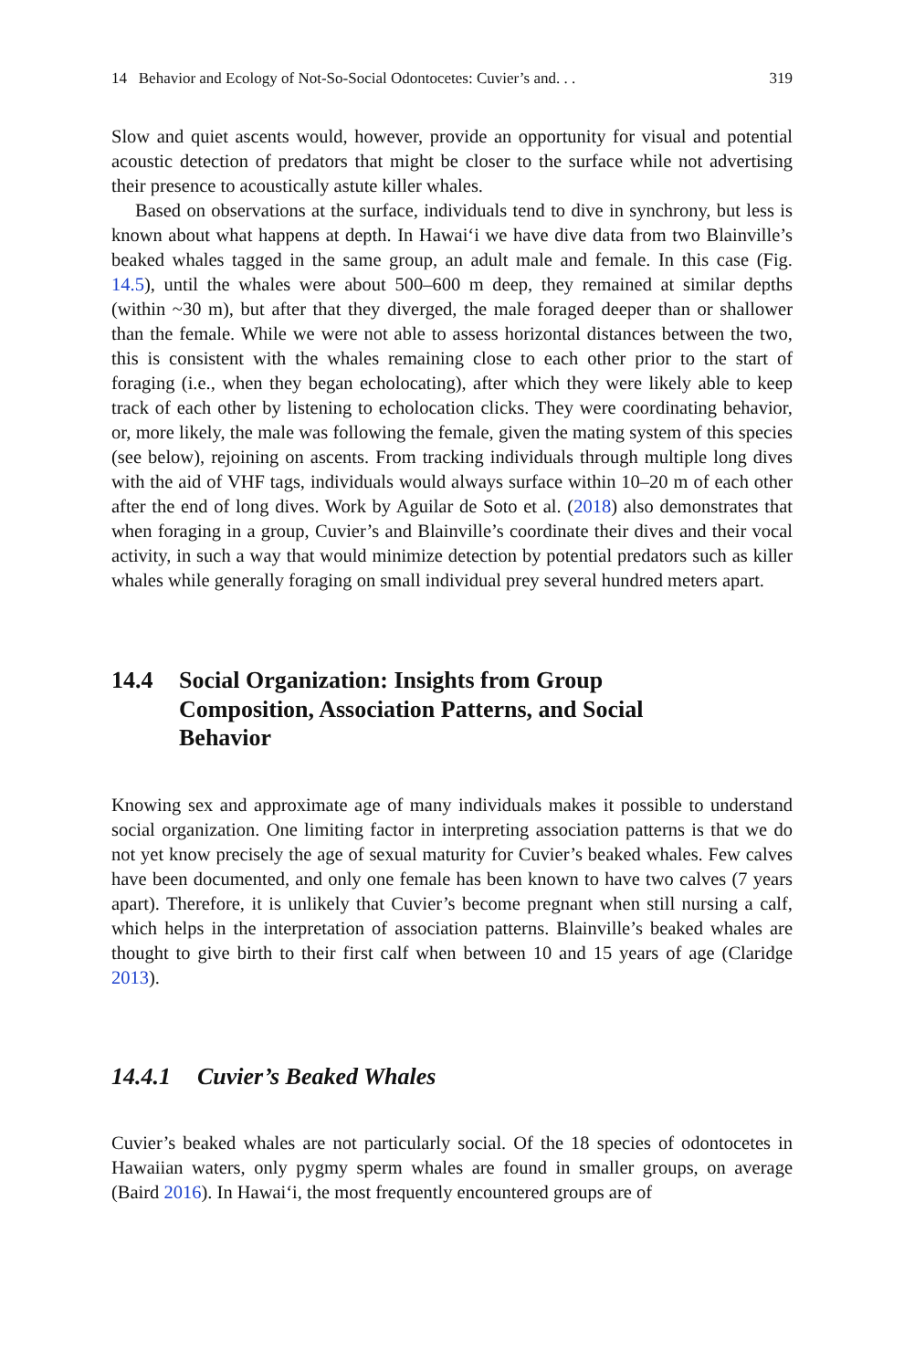14 Behavior and Ecology of Not-So-Social Odontocetes: Cuvier’s and. . . 319
Slow and quiet ascents would, however, provide an opportunity for visual and potential acoustic detection of predators that might be closer to the surface while not advertising their presence to acoustically astute killer whales.
Based on observations at the surface, individuals tend to dive in synchrony, but less is known about what happens at depth. In Hawai‘i we have dive data from two Blainville’s beaked whales tagged in the same group, an adult male and female. In this case (Fig. 14.5), until the whales were about 500–600 m deep, they remained at similar depths (within ~30 m), but after that they diverged, the male foraged deeper than or shallower than the female. While we were not able to assess horizontal distances between the two, this is consistent with the whales remaining close to each other prior to the start of foraging (i.e., when they began echolocating), after which they were likely able to keep track of each other by listening to echolocation clicks. They were coordinating behavior, or, more likely, the male was following the female, given the mating system of this species (see below), rejoining on ascents. From tracking individuals through multiple long dives with the aid of VHF tags, individuals would always surface within 10–20 m of each other after the end of long dives. Work by Aguilar de Soto et al. (2018) also demonstrates that when foraging in a group, Cuvier’s and Blainville’s coordinate their dives and their vocal activity, in such a way that would minimize detection by potential predators such as killer whales while generally foraging on small individual prey several hundred meters apart.
14.4 Social Organization: Insights from Group
Composition, Association Patterns, and Social
Behavior
Knowing sex and approximate age of many individuals makes it possible to understand social organization. One limiting factor in interpreting association patterns is that we do not yet know precisely the age of sexual maturity for Cuvier’s beaked whales. Few calves have been documented, and only one female has been known to have two calves (7 years apart). Therefore, it is unlikely that Cuvier’s become pregnant when still nursing a calf, which helps in the interpretation of association patterns. Blainville’s beaked whales are thought to give birth to their first calf when between 10 and 15 years of age (Claridge 2013).
14.4.1 Cuvier’s Beaked Whales
Cuvier’s beaked whales are not particularly social. Of the 18 species of odontocetes in Hawaiian waters, only pygmy sperm whales are found in smaller groups, on average (Baird 2016). In Hawai‘i, the most frequently encountered groups are of